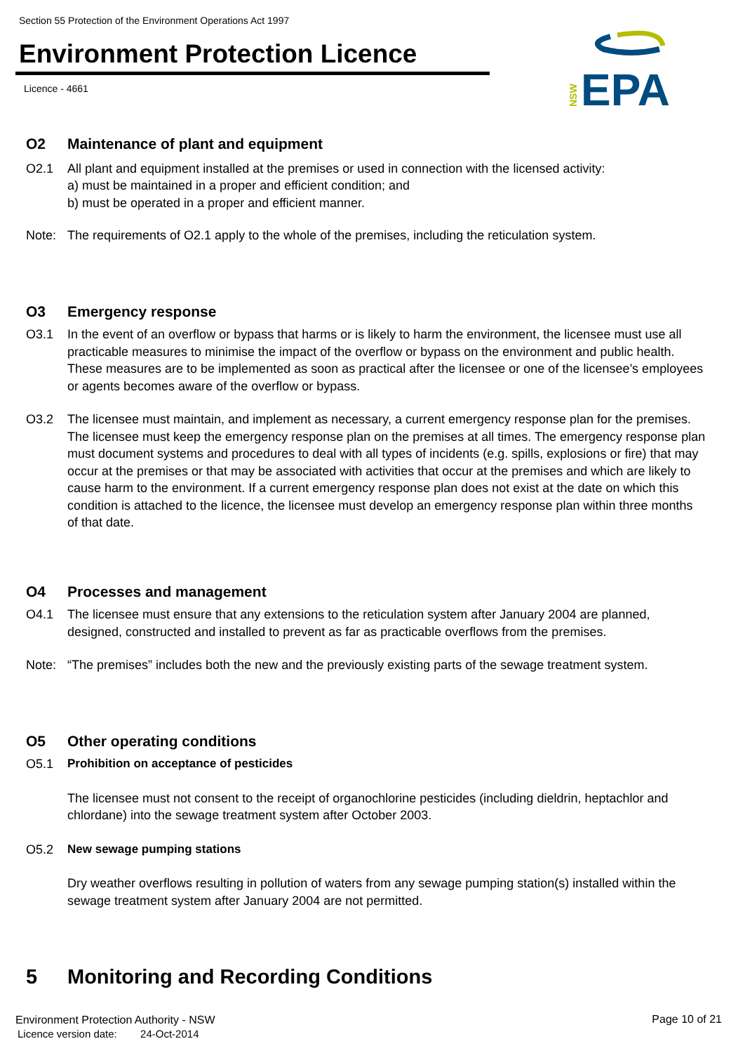Section 55 Protection of the Environment Operations Act 1997
Environment Protection Licence
Licence - 4661
NSW
EPA
O2 Maintenance of plant and equipment
O2.1 All plant and equipment installed at the premises or used in connection with the licensed activity:
a) must be maintained in a proper and efficient condition; and
b) must be operated in a proper and efficient manner.
Note: The requirements of O2.1 apply to the whole of the premises, including the reticulation system.
O3 Emergency response
O3.1 In the event of an overflow or bypass that harms or is likely to harm the environment, the licensee must use all practicable measures to minimise the impact of the overflow or bypass on the environment and public health. These measures are to be implemented as soon as practical after the licensee or one of the licensee’s employees or agents becomes aware of the overflow or bypass.
O3.2 The licensee must maintain, and implement as necessary, a current emergency response plan for the premises. The licensee must keep the emergency response plan on the premises at all times. The emergency response plan must document systems and procedures to deal with all types of incidents (e.g. spills, explosions or fire) that may occur at the premises or that may be associated with activities that occur at the premises and which are likely to cause harm to the environment. If a current emergency response plan does not exist at the date on which this condition is attached to the licence, the licensee must develop an emergency response plan within three months of that date.
O4 Processes and management
O4.1 The licensee must ensure that any extensions to the reticulation system after January 2004 are planned, designed, constructed and installed to prevent as far as practicable overflows from the premises.
Note: “The premises” includes both the new and the previously existing parts of the sewage treatment system.
O5 Other operating conditions
O5.1 Prohibition on acceptance of pesticides
The licensee must not consent to the receipt of organochlorine pesticides (including dieldrin, heptachlor and chlordane) into the sewage treatment system after October 2003.
O5.2 New sewage pumping stations
Dry weather overflows resulting in pollution of waters from any sewage pumping station(s) installed within the sewage treatment system after January 2004 are not permitted.
5 Monitoring and Recording Conditions
Environment Protection Authority - NSW
Licence version date: 24-Oct-2014
Page 10 of 21